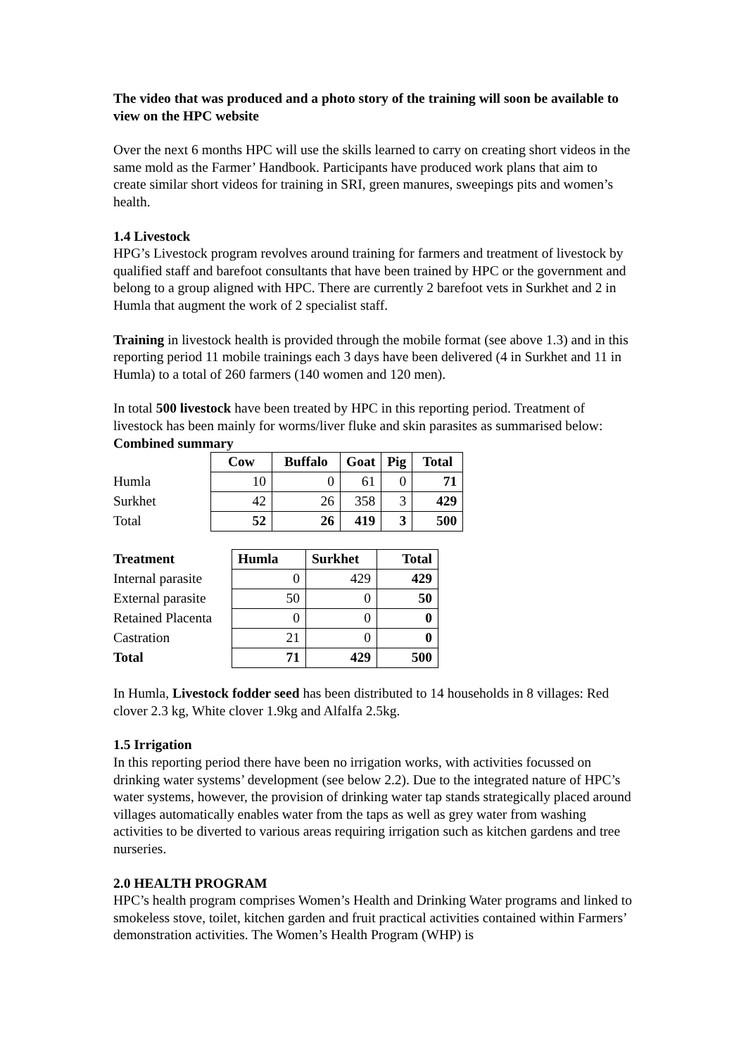The video that was produced and a photo story of the training will soon be available to view on the HPC website
Over the next 6 months HPC will use the skills learned to carry on creating short videos in the same mold as the Farmer’ Handbook. Participants have produced work plans that aim to create similar short videos for training in SRI, green manures, sweepings pits and women’s health.
1.4 Livestock
HPG’s Livestock program revolves around training for farmers and treatment of livestock by qualified staff and barefoot consultants that have been trained by HPC or the government and belong to a group aligned with HPC. There are currently 2 barefoot vets in Surkhet and 2 in Humla that augment the work of 2 specialist staff.
Training in livestock health is provided through the mobile format (see above 1.3) and in this reporting period 11 mobile trainings each 3 days have been delivered (4 in Surkhet and 11 in Humla) to a total of 260 farmers (140 women and 120 men).
In total 500 livestock have been treated by HPC in this reporting period. Treatment of livestock has been mainly for worms/liver fluke and skin parasites as summarised below:
Combined summary
| | Cow | Buffalo | Goat | Pig | Total |
| --- | --- | --- | --- | --- | --- |
| Humla | 10 | 0 | 61 | 0 | 71 |
| Surkhet | 42 | 26 | 358 | 3 | 429 |
| Total | 52 | 26 | 419 | 3 | 500 |
| Treatment | Humla | Surkhet | Total |
| --- | --- | --- | --- |
| Internal parasite | 0 | 429 | 429 |
| External parasite | 50 | 0 | 50 |
| Retained Placenta | 0 | 0 | 0 |
| Castration | 21 | 0 | 0 |
| Total | 71 | 429 | 500 |
In Humla, Livestock fodder seed has been distributed to 14 households in 8 villages: Red clover 2.3 kg, White clover 1.9kg and Alfalfa 2.5kg.
1.5 Irrigation
In this reporting period there have been no irrigation works, with activities focussed on drinking water systems’ development (see below 2.2). Due to the integrated nature of HPC’s water systems, however, the provision of drinking water tap stands strategically placed around villages automatically enables water from the taps as well as grey water from washing activities to be diverted to various areas requiring irrigation such as kitchen gardens and tree nurseries.
2.0 HEALTH PROGRAM
HPC’s health program comprises Women’s Health and Drinking Water programs and linked to smokeless stove, toilet, kitchen garden and fruit practical activities contained within Farmers’ demonstration activities. The Women’s Health Program (WHP) is